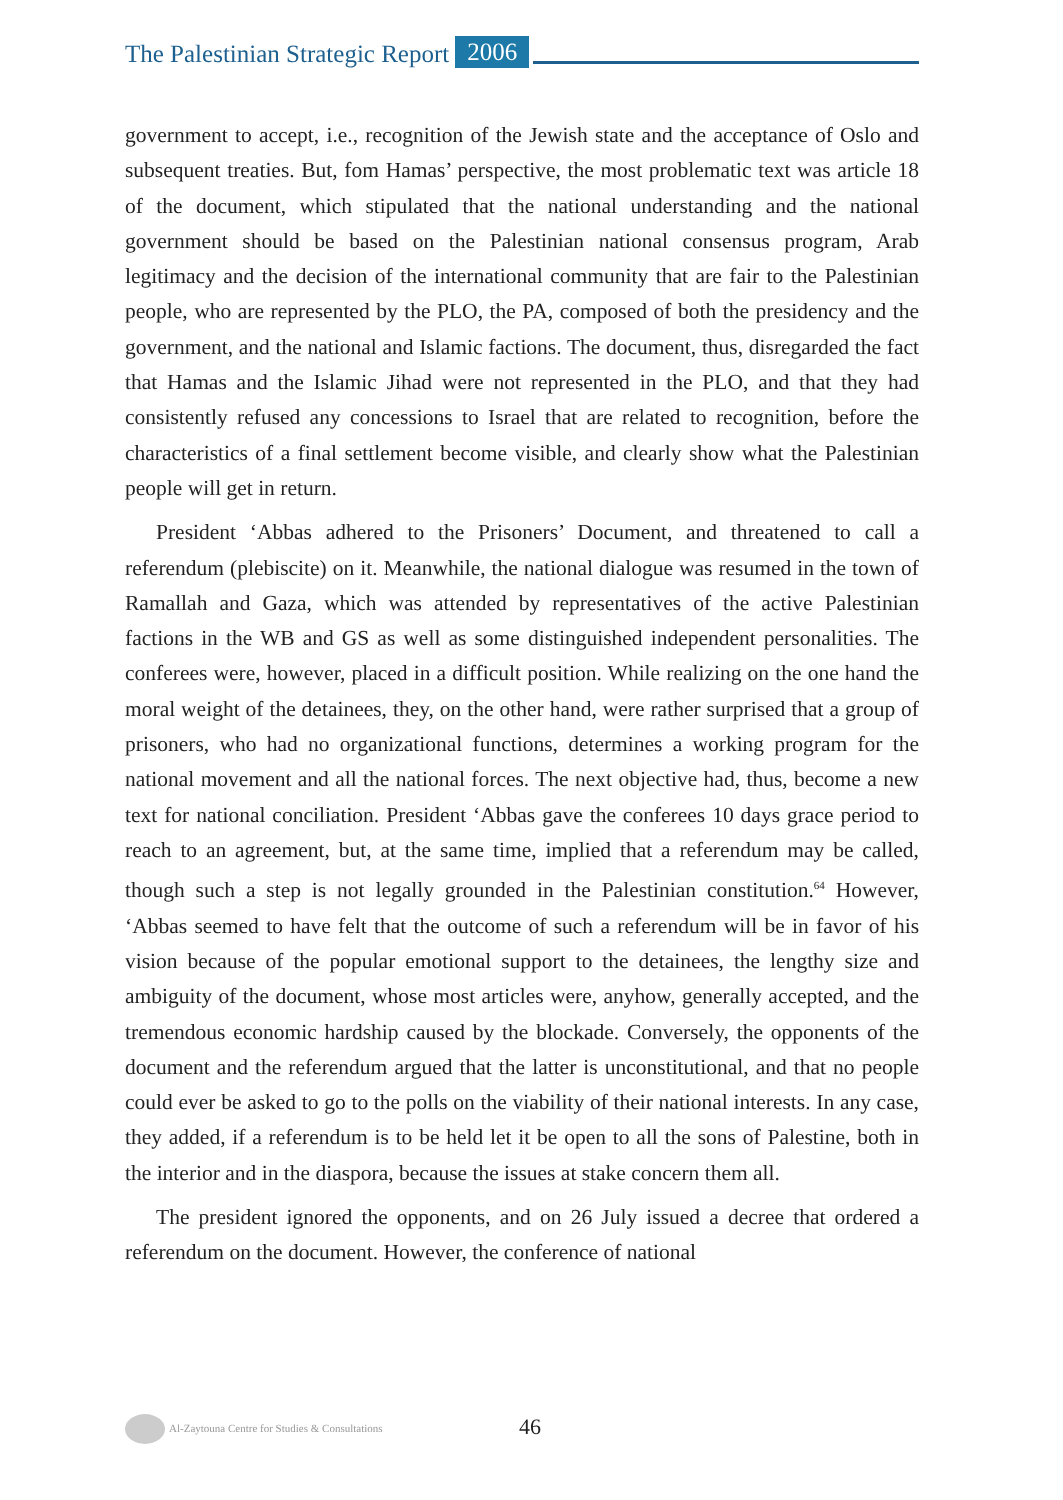The Palestinian Strategic Report 2006
government to accept, i.e., recognition of the Jewish state and the acceptance of Oslo and subsequent treaties. But, fom Hamas’ perspective, the most problematic text was article 18 of the document, which stipulated that the national understanding and the national government should be based on the Palestinian national consensus program, Arab legitimacy and the decision of the international community that are fair to the Palestinian people, who are represented by the PLO, the PA, composed of both the presidency and the government, and the national and Islamic factions. The document, thus, disregarded the fact that Hamas and the Islamic Jihad were not represented in the PLO, and that they had consistently refused any concessions to Israel that are related to recognition, before the characteristics of a final settlement become visible, and clearly show what the Palestinian people will get in return.
President ‘Abbas adhered to the Prisoners’ Document, and threatened to call a referendum (plebiscite) on it. Meanwhile, the national dialogue was resumed in the town of Ramallah and Gaza, which was attended by representatives of the active Palestinian factions in the WB and GS as well as some distinguished independent personalities. The conferees were, however, placed in a difficult position. While realizing on the one hand the moral weight of the detainees, they, on the other hand, were rather surprised that a group of prisoners, who had no organizational functions, determines a working program for the national movement and all the national forces. The next objective had, thus, become a new text for national conciliation. President ‘Abbas gave the conferees 10 days grace period to reach to an agreement, but, at the same time, implied that a referendum may be called, though such a step is not legally grounded in the Palestinian constitution.<sup>64</sup> However, ‘Abbas seemed to have felt that the outcome of such a referendum will be in favor of his vision because of the popular emotional support to the detainees, the lengthy size and ambiguity of the document, whose most articles were, anyhow, generally accepted, and the tremendous economic hardship caused by the blockade. Conversely, the opponents of the document and the referendum argued that the latter is unconstitutional, and that no people could ever be asked to go to the polls on the viability of their national interests. In any case, they added, if a referendum is to be held let it be open to all the sons of Palestine, both in the interior and in the diaspora, because the issues at stake concern them all.
The president ignored the opponents, and on 26 July issued a decree that ordered a referendum on the document. However, the conference of national
Al-Zaytouna Centre for Studies & Consultations 46